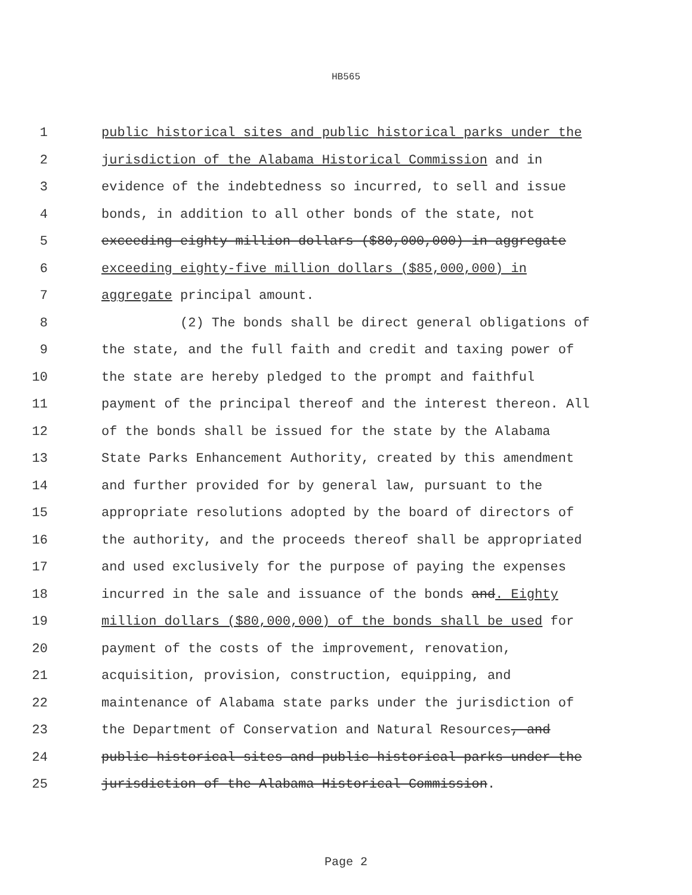HB565
1 public historical sites and public historical parks under the
2 jurisdiction of the Alabama Historical Commission and in
3 evidence of the indebtedness so incurred, to sell and issue
4 bonds, in addition to all other bonds of the state, not
5 exceeding eighty million dollars ($80,000,000) in aggregate
6 exceeding eighty-five million dollars ($85,000,000) in
7 aggregate principal amount.
8 (2) The bonds shall be direct general obligations of
9 the state, and the full faith and credit and taxing power of
10 the state are hereby pledged to the prompt and faithful
11 payment of the principal thereof and the interest thereon. All
12 of the bonds shall be issued for the state by the Alabama
13 State Parks Enhancement Authority, created by this amendment
14 and further provided for by general law, pursuant to the
15 appropriate resolutions adopted by the board of directors of
16 the authority, and the proceeds thereof shall be appropriated
17 and used exclusively for the purpose of paying the expenses
18 incurred in the sale and issuance of the bonds and. Eighty
19 million dollars ($80,000,000) of the bonds shall be used for
20 payment of the costs of the improvement, renovation,
21 acquisition, provision, construction, equipping, and
22 maintenance of Alabama state parks under the jurisdiction of
23 the Department of Conservation and Natural Resources, and
24 public historical sites and public historical parks under the
25 jurisdiction of the Alabama Historical Commission.
Page 2